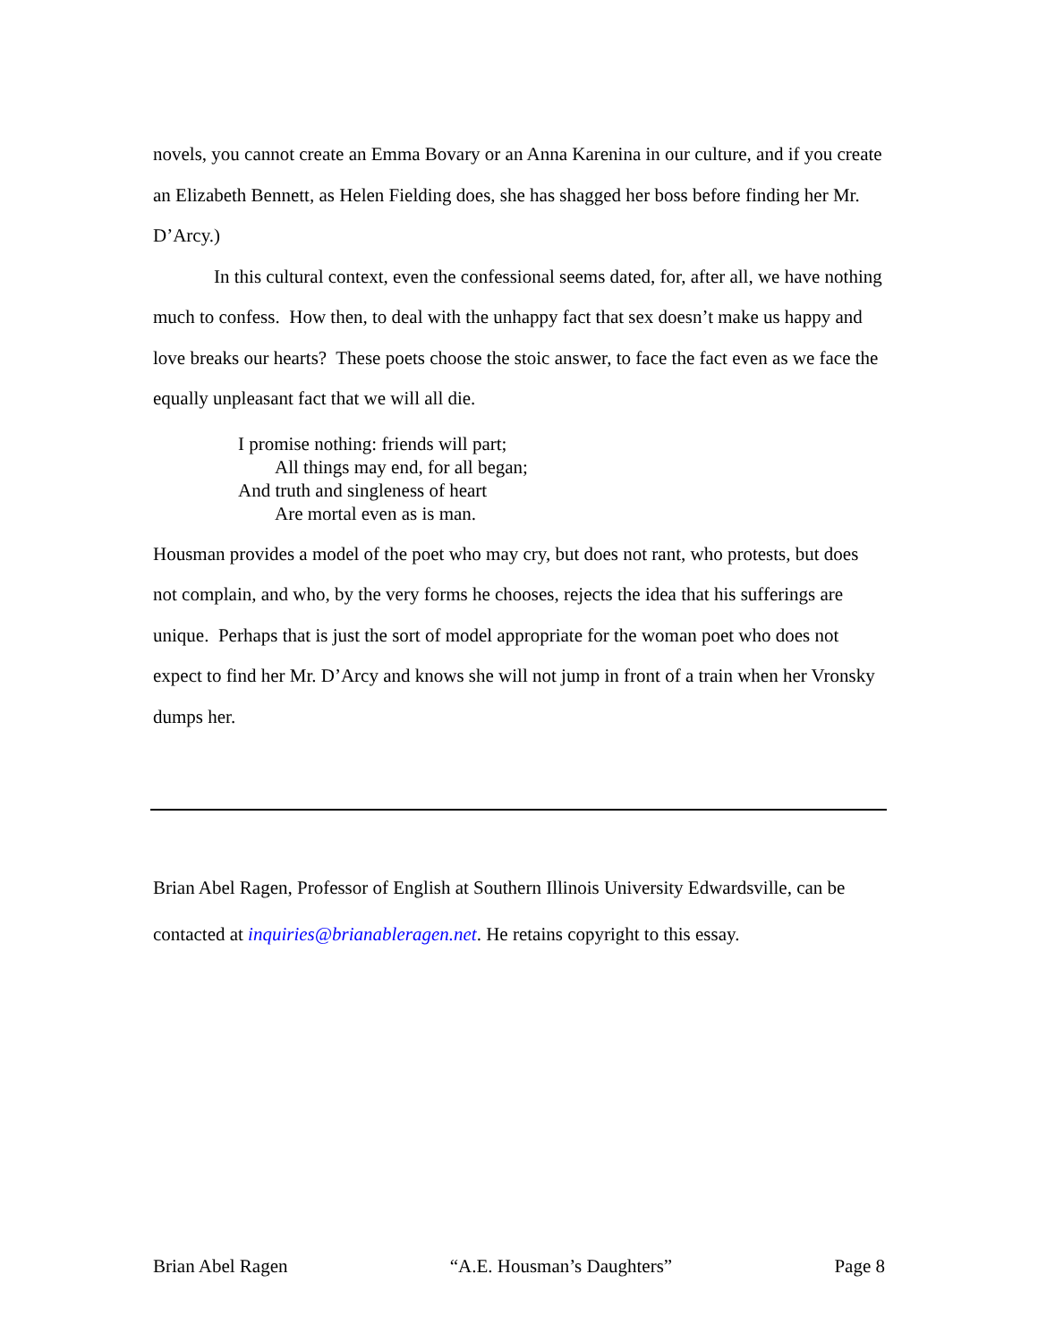novels, you cannot create an Emma Bovary or an Anna Karenina in our culture, and if you create an Elizabeth Bennett, as Helen Fielding does, she has shagged her boss before finding her Mr. D’Arcy.)
In this cultural context, even the confessional seems dated, for, after all, we have nothing much to confess. How then, to deal with the unhappy fact that sex doesn’t make us happy and love breaks our hearts? These poets choose the stoic answer, to face the fact even as we face the equally unpleasant fact that we will all die.
I promise nothing: friends will part;
All things may end, for all began;
And truth and singleness of heart
Are mortal even as is man.
Housman provides a model of the poet who may cry, but does not rant, who protests, but does not complain, and who, by the very forms he chooses, rejects the idea that his sufferings are unique. Perhaps that is just the sort of model appropriate for the woman poet who does not expect to find her Mr. D’Arcy and knows she will not jump in front of a train when her Vronsky dumps her.
Brian Abel Ragen, Professor of English at Southern Illinois University Edwardsville, can be contacted at inquiries@brianableragen.net. He retains copyright to this essay.
Brian Abel Ragen “A.E. Housman’s Daughters” Page 8